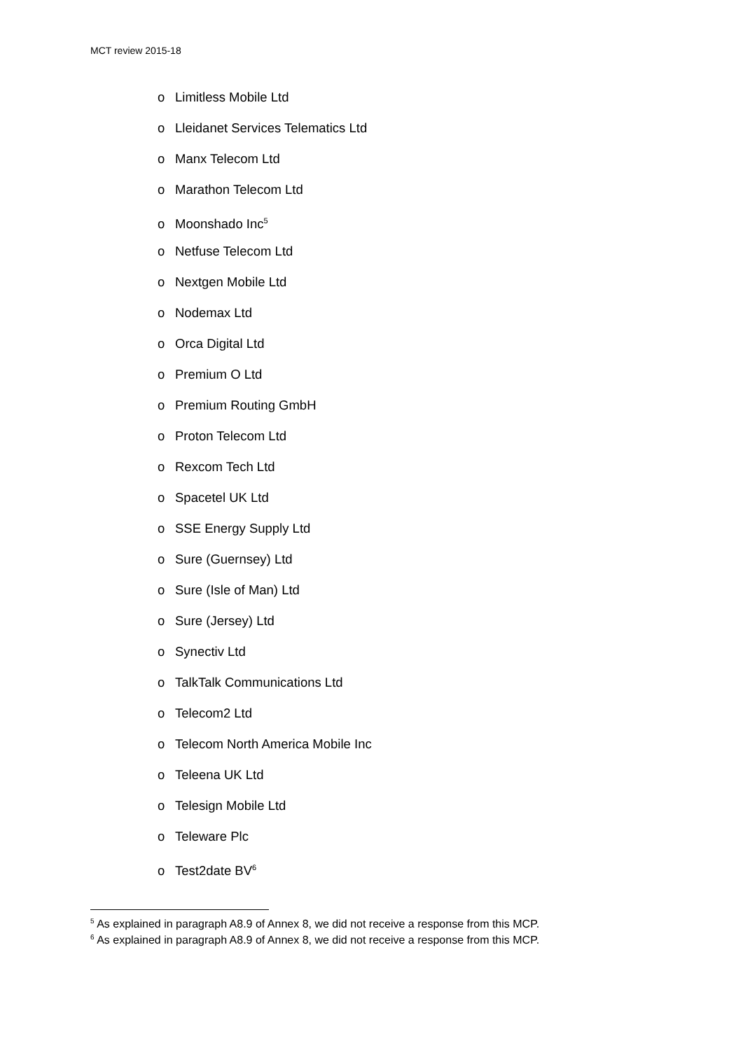MCT review 2015-18
o Limitless Mobile Ltd
o Lleidanet Services Telematics Ltd
o Manx Telecom Ltd
o Marathon Telecom Ltd
o Moonshado Inc<sup>5</sup>
o Netfuse Telecom Ltd
o Nextgen Mobile Ltd
o Nodemax Ltd
o Orca Digital Ltd
o Premium O Ltd
o Premium Routing GmbH
o Proton Telecom Ltd
o Rexcom Tech Ltd
o Spacetel UK Ltd
o SSE Energy Supply Ltd
o Sure (Guernsey) Ltd
o Sure (Isle of Man) Ltd
o Sure (Jersey) Ltd
o Synectiv Ltd
o TalkTalk Communications Ltd
o Telecom2 Ltd
o Telecom North America Mobile Inc
o Teleena UK Ltd
o Telesign Mobile Ltd
o Teleware Plc
o Test2date BV<sup>6</sup>
<sup>5</sup> As explained in paragraph A8.9 of Annex 8, we did not receive a response from this MCP.
<sup>6</sup> As explained in paragraph A8.9 of Annex 8, we did not receive a response from this MCP.